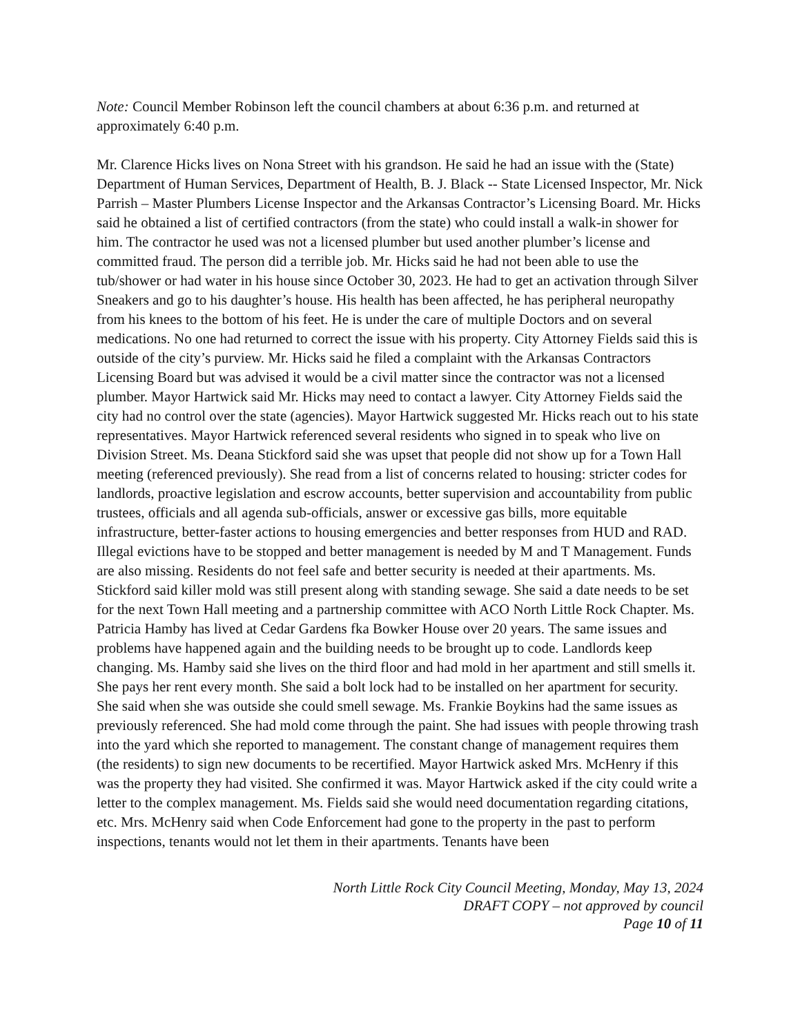Note: Council Member Robinson left the council chambers at about 6:36 p.m. and returned at approximately 6:40 p.m.
Mr. Clarence Hicks lives on Nona Street with his grandson. He said he had an issue with the (State) Department of Human Services, Department of Health, B. J. Black -- State Licensed Inspector, Mr. Nick Parrish – Master Plumbers License Inspector and the Arkansas Contractor’s Licensing Board. Mr. Hicks said he obtained a list of certified contractors (from the state) who could install a walk-in shower for him. The contractor he used was not a licensed plumber but used another plumber’s license and committed fraud. The person did a terrible job. Mr. Hicks said he had not been able to use the tub/shower or had water in his house since October 30, 2023. He had to get an activation through Silver Sneakers and go to his daughter’s house. His health has been affected, he has peripheral neuropathy from his knees to the bottom of his feet. He is under the care of multiple Doctors and on several medications. No one had returned to correct the issue with his property. City Attorney Fields said this is outside of the city’s purview. Mr. Hicks said he filed a complaint with the Arkansas Contractors Licensing Board but was advised it would be a civil matter since the contractor was not a licensed plumber. Mayor Hartwick said Mr. Hicks may need to contact a lawyer. City Attorney Fields said the city had no control over the state (agencies). Mayor Hartwick suggested Mr. Hicks reach out to his state representatives. Mayor Hartwick referenced several residents who signed in to speak who live on Division Street. Ms. Deana Stickford said she was upset that people did not show up for a Town Hall meeting (referenced previously). She read from a list of concerns related to housing: stricter codes for landlords, proactive legislation and escrow accounts, better supervision and accountability from public trustees, officials and all agenda sub-officials, answer or excessive gas bills, more equitable infrastructure, better-faster actions to housing emergencies and better responses from HUD and RAD. Illegal evictions have to be stopped and better management is needed by M and T Management. Funds are also missing. Residents do not feel safe and better security is needed at their apartments. Ms. Stickford said killer mold was still present along with standing sewage. She said a date needs to be set for the next Town Hall meeting and a partnership committee with ACO North Little Rock Chapter. Ms. Patricia Hamby has lived at Cedar Gardens fka Bowker House over 20 years. The same issues and problems have happened again and the building needs to be brought up to code. Landlords keep changing. Ms. Hamby said she lives on the third floor and had mold in her apartment and still smells it. She pays her rent every month. She said a bolt lock had to be installed on her apartment for security. She said when she was outside she could smell sewage. Ms. Frankie Boykins had the same issues as previously referenced. She had mold come through the paint. She had issues with people throwing trash into the yard which she reported to management. The constant change of management requires them (the residents) to sign new documents to be recertified. Mayor Hartwick asked Mrs. McHenry if this was the property they had visited. She confirmed it was. Mayor Hartwick asked if the city could write a letter to the complex management. Ms. Fields said she would need documentation regarding citations, etc. Mrs. McHenry said when Code Enforcement had gone to the property in the past to perform inspections, tenants would not let them in their apartments. Tenants have been
North Little Rock City Council Meeting, Monday, May 13, 2024
DRAFT COPY – not approved by council
Page 10 of 11